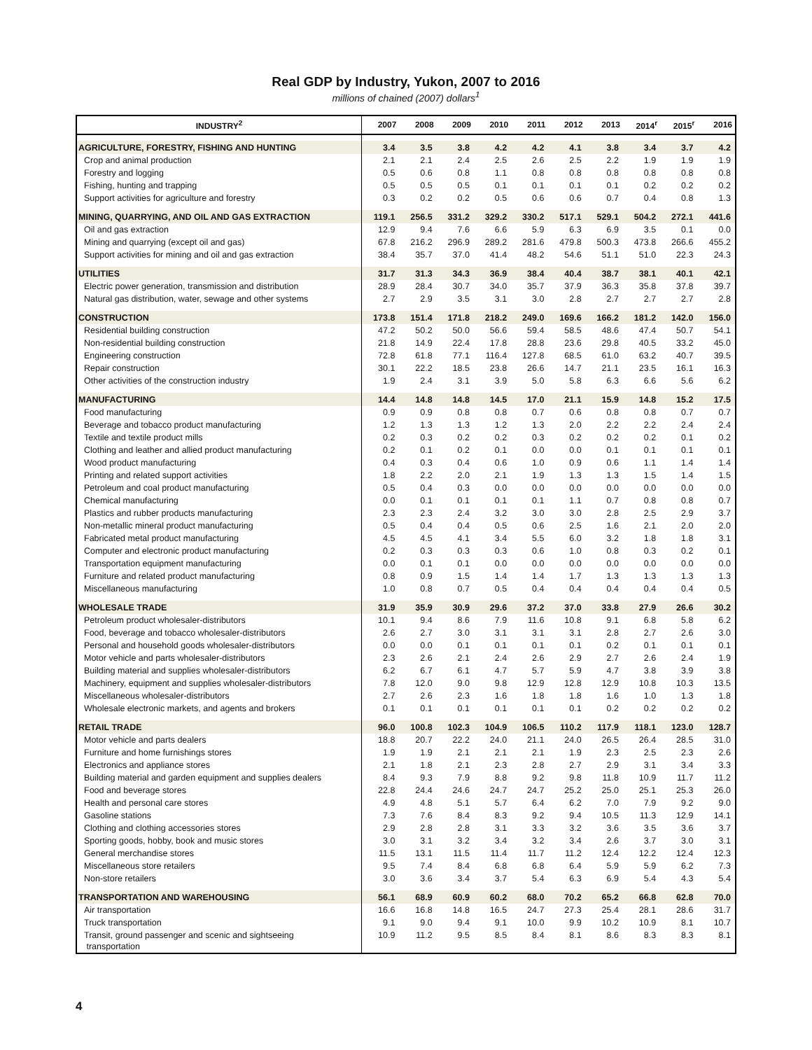Real GDP by Industry, Yukon, 2007 to 2016
millions of chained (2007) dollars<sup>1</sup>
| INDUSTRY<sup>2</sup> | 2007 | 2008 | 2009 | 2010 | 2011 | 2012 | 2013 | 2014<sup>r</sup> | 2015<sup>r</sup> | 2016 |
| --- | --- | --- | --- | --- | --- | --- | --- | --- | --- | --- |
| AGRICULTURE, FORESTRY, FISHING AND HUNTING | 3.4 | 3.5 | 3.8 | 4.2 | 4.2 | 4.1 | 3.8 | 3.4 | 3.7 | 4.2 |
| Crop and animal production | 2.1 | 2.1 | 2.4 | 2.5 | 2.6 | 2.5 | 2.2 | 1.9 | 1.9 | 1.9 |
| Forestry and logging | 0.5 | 0.6 | 0.8 | 1.1 | 0.8 | 0.8 | 0.8 | 0.8 | 0.8 | 0.8 |
| Fishing, hunting and trapping | 0.5 | 0.5 | 0.5 | 0.1 | 0.1 | 0.1 | 0.1 | 0.2 | 0.2 | 0.2 |
| Support activities for agriculture and forestry | 0.3 | 0.2 | 0.2 | 0.5 | 0.6 | 0.6 | 0.7 | 0.4 | 0.8 | 1.3 |
| MINING, QUARRYING, AND OIL AND GAS EXTRACTION | 119.1 | 256.5 | 331.2 | 329.2 | 330.2 | 517.1 | 529.1 | 504.2 | 272.1 | 441.6 |
| Oil and gas extraction | 12.9 | 9.4 | 7.6 | 6.6 | 5.9 | 6.3 | 6.9 | 3.5 | 0.1 | 0.0 |
| Mining and quarrying (except oil and gas) | 67.8 | 216.2 | 296.9 | 289.2 | 281.6 | 479.8 | 500.3 | 473.8 | 266.6 | 455.2 |
| Support activities for mining and oil and gas extraction | 38.4 | 35.7 | 37.0 | 41.4 | 48.2 | 54.6 | 51.1 | 51.0 | 22.3 | 24.3 |
| UTILITIES | 31.7 | 31.3 | 34.3 | 36.9 | 38.4 | 40.4 | 38.7 | 38.1 | 40.1 | 42.1 |
| Electric power generation, transmission and distribution | 28.9 | 28.4 | 30.7 | 34.0 | 35.7 | 37.9 | 36.3 | 35.8 | 37.8 | 39.7 |
| Natural gas distribution, water, sewage and other systems | 2.7 | 2.9 | 3.5 | 3.1 | 3.0 | 2.8 | 2.7 | 2.7 | 2.7 | 2.8 |
| CONSTRUCTION | 173.8 | 151.4 | 171.8 | 218.2 | 249.0 | 169.6 | 166.2 | 181.2 | 142.0 | 156.0 |
| Residential building construction | 47.2 | 50.2 | 50.0 | 56.6 | 59.4 | 58.5 | 48.6 | 47.4 | 50.7 | 54.1 |
| Non-residential building construction | 21.8 | 14.9 | 22.4 | 17.8 | 28.8 | 23.6 | 29.8 | 40.5 | 33.2 | 45.0 |
| Engineering construction | 72.8 | 61.8 | 77.1 | 116.4 | 127.8 | 68.5 | 61.0 | 63.2 | 40.7 | 39.5 |
| Repair construction | 30.1 | 22.2 | 18.5 | 23.8 | 26.6 | 14.7 | 21.1 | 23.5 | 16.1 | 16.3 |
| Other activities of the construction industry | 1.9 | 2.4 | 3.1 | 3.9 | 5.0 | 5.8 | 6.3 | 6.6 | 5.6 | 6.2 |
| MANUFACTURING | 14.4 | 14.8 | 14.8 | 14.5 | 17.0 | 21.1 | 15.9 | 14.8 | 15.2 | 17.5 |
| Food manufacturing | 0.9 | 0.9 | 0.8 | 0.8 | 0.7 | 0.6 | 0.8 | 0.8 | 0.7 | 0.7 |
| Beverage and tobacco product manufacturing | 1.2 | 1.3 | 1.3 | 1.2 | 1.3 | 2.0 | 2.2 | 2.2 | 2.4 | 2.4 |
| Textile and textile product mills | 0.2 | 0.3 | 0.2 | 0.2 | 0.3 | 0.2 | 0.2 | 0.2 | 0.1 | 0.2 |
| Clothing and leather and allied product manufacturing | 0.2 | 0.1 | 0.2 | 0.1 | 0.0 | 0.0 | 0.1 | 0.1 | 0.1 | 0.1 |
| Wood product manufacturing | 0.4 | 0.3 | 0.4 | 0.6 | 1.0 | 0.9 | 0.6 | 1.1 | 1.4 | 1.4 |
| Printing and related support activities | 1.8 | 2.2 | 2.0 | 2.1 | 1.9 | 1.3 | 1.3 | 1.5 | 1.4 | 1.5 |
| Petroleum and coal product manufacturing | 0.5 | 0.4 | 0.3 | 0.0 | 0.0 | 0.0 | 0.0 | 0.0 | 0.0 | 0.0 |
| Chemical manufacturing | 0.0 | 0.1 | 0.1 | 0.1 | 0.1 | 1.1 | 0.7 | 0.8 | 0.8 | 0.7 |
| Plastics and rubber products manufacturing | 2.3 | 2.3 | 2.4 | 3.2 | 3.0 | 3.0 | 2.8 | 2.5 | 2.9 | 3.7 |
| Non-metallic mineral product manufacturing | 0.5 | 0.4 | 0.4 | 0.5 | 0.6 | 2.5 | 1.6 | 2.1 | 2.0 | 2.0 |
| Fabricated metal product manufacturing | 4.5 | 4.5 | 4.1 | 3.4 | 5.5 | 6.0 | 3.2 | 1.8 | 1.8 | 3.1 |
| Computer and electronic product manufacturing | 0.2 | 0.3 | 0.3 | 0.3 | 0.6 | 1.0 | 0.8 | 0.3 | 0.2 | 0.1 |
| Transportation equipment manufacturing | 0.0 | 0.1 | 0.1 | 0.0 | 0.0 | 0.0 | 0.0 | 0.0 | 0.0 | 0.0 |
| Furniture and related product manufacturing | 0.8 | 0.9 | 1.5 | 1.4 | 1.4 | 1.7 | 1.3 | 1.3 | 1.3 | 1.3 |
| Miscellaneous manufacturing | 1.0 | 0.8 | 0.7 | 0.5 | 0.4 | 0.4 | 0.4 | 0.4 | 0.4 | 0.5 |
| WHOLESALE TRADE | 31.9 | 35.9 | 30.9 | 29.6 | 37.2 | 37.0 | 33.8 | 27.9 | 26.6 | 30.2 |
| Petroleum product wholesaler-distributors | 10.1 | 9.4 | 8.6 | 7.9 | 11.6 | 10.8 | 9.1 | 6.8 | 5.8 | 6.2 |
| Food, beverage and tobacco wholesaler-distributors | 2.6 | 2.7 | 3.0 | 3.1 | 3.1 | 3.1 | 2.8 | 2.7 | 2.6 | 3.0 |
| Personal and household goods wholesaler-distributors | 0.0 | 0.0 | 0.1 | 0.1 | 0.1 | 0.1 | 0.2 | 0.1 | 0.1 | 0.1 |
| Motor vehicle and parts wholesaler-distributors | 2.3 | 2.6 | 2.1 | 2.4 | 2.6 | 2.9 | 2.7 | 2.6 | 2.4 | 1.9 |
| Building material and supplies wholesaler-distributors | 6.2 | 6.7 | 6.1 | 4.7 | 5.7 | 5.9 | 4.7 | 3.8 | 3.9 | 3.8 |
| Machinery, equipment and supplies wholesaler-distributors | 7.8 | 12.0 | 9.0 | 9.8 | 12.9 | 12.8 | 12.9 | 10.8 | 10.3 | 13.5 |
| Miscellaneous wholesaler-distributors | 2.7 | 2.6 | 2.3 | 1.6 | 1.8 | 1.8 | 1.6 | 1.0 | 1.3 | 1.8 |
| Wholesale electronic markets, and agents and brokers | 0.1 | 0.1 | 0.1 | 0.1 | 0.1 | 0.1 | 0.2 | 0.2 | 0.2 | 0.2 |
| RETAIL TRADE | 96.0 | 100.8 | 102.3 | 104.9 | 106.5 | 110.2 | 117.9 | 118.1 | 123.0 | 128.7 |
| Motor vehicle and parts dealers | 18.8 | 20.7 | 22.2 | 24.0 | 21.1 | 24.0 | 26.5 | 26.4 | 28.5 | 31.0 |
| Furniture and home furnishings stores | 1.9 | 1.9 | 2.1 | 2.1 | 2.1 | 1.9 | 2.3 | 2.5 | 2.3 | 2.6 |
| Electronics and appliance stores | 2.1 | 1.8 | 2.1 | 2.3 | 2.8 | 2.7 | 2.9 | 3.1 | 3.4 | 3.3 |
| Building material and garden equipment and supplies dealers | 8.4 | 9.3 | 7.9 | 8.8 | 9.2 | 9.8 | 11.8 | 10.9 | 11.7 | 11.2 |
| Food and beverage stores | 22.8 | 24.4 | 24.6 | 24.7 | 24.7 | 25.2 | 25.0 | 25.1 | 25.3 | 26.0 |
| Health and personal care stores | 4.9 | 4.8 | 5.1 | 5.7 | 6.4 | 6.2 | 7.0 | 7.9 | 9.2 | 9.0 |
| Gasoline stations | 7.3 | 7.6 | 8.4 | 8.3 | 9.2 | 9.4 | 10.5 | 11.3 | 12.9 | 14.1 |
| Clothing and clothing accessories stores | 2.9 | 2.8 | 2.8 | 3.1 | 3.3 | 3.2 | 3.6 | 3.5 | 3.6 | 3.7 |
| Sporting goods, hobby, book and music stores | 3.0 | 3.1 | 3.2 | 3.4 | 3.2 | 3.4 | 2.6 | 3.7 | 3.0 | 3.1 |
| General merchandise stores | 11.5 | 13.1 | 11.5 | 11.4 | 11.7 | 11.2 | 12.4 | 12.2 | 12.4 | 12.3 |
| Miscellaneous store retailers | 9.5 | 7.4 | 8.4 | 6.8 | 6.8 | 6.4 | 5.9 | 5.9 | 6.2 | 7.3 |
| Non-store retailers | 3.0 | 3.6 | 3.4 | 3.7 | 5.4 | 6.3 | 6.9 | 5.4 | 4.3 | 5.4 |
| TRANSPORTATION AND WAREHOUSING | 56.1 | 68.9 | 60.9 | 60.2 | 68.0 | 70.2 | 65.2 | 66.8 | 62.8 | 70.0 |
| Air transportation | 16.6 | 16.8 | 14.8 | 16.5 | 24.7 | 27.3 | 25.4 | 28.1 | 28.6 | 31.7 |
| Truck transportation | 9.1 | 9.0 | 9.4 | 9.1 | 10.0 | 9.9 | 10.2 | 10.9 | 8.1 | 10.7 |
| Transit, ground passenger and scenic and sightseeing transportation | 10.9 | 11.2 | 9.5 | 8.5 | 8.4 | 8.1 | 8.6 | 8.3 | 8.3 | 8.1 |
4